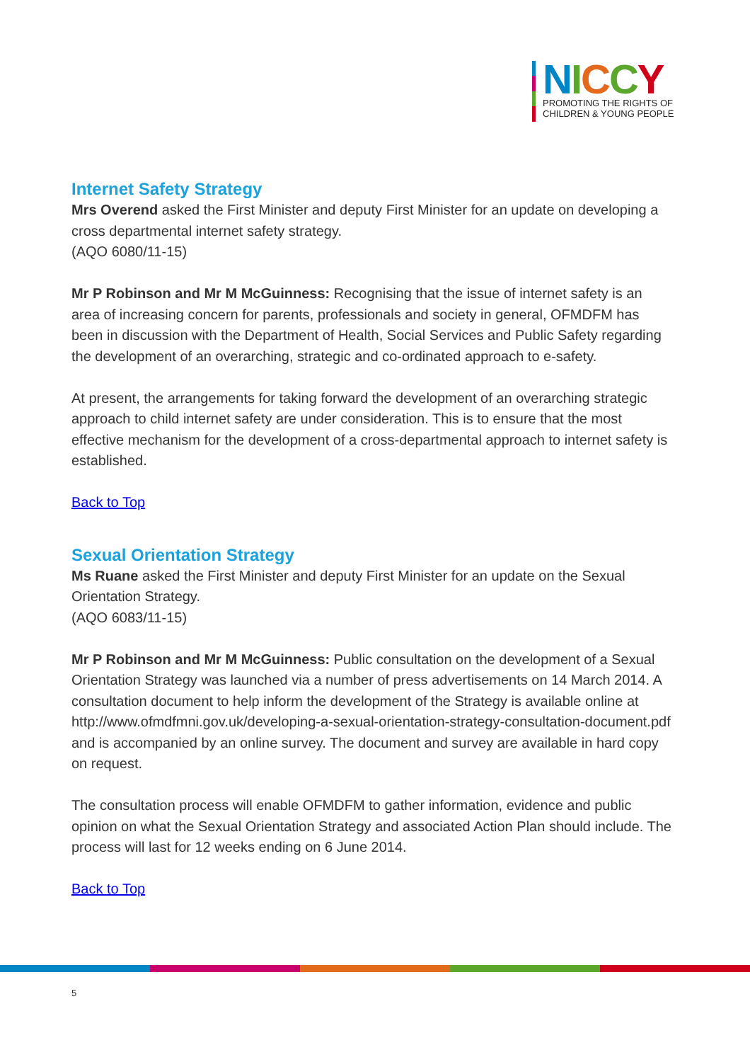NICCY
PROMOTING THE RIGHTS OF
CHILDREN & YOUNG PEOPLE
Internet Safety Strategy
Mrs Overend asked the First Minister and deputy First Minister for an update on developing a cross departmental internet safety strategy.
(AQO 6080/11-15)
Mr P Robinson and Mr M McGuinness: Recognising that the issue of internet safety is an area of increasing concern for parents, professionals and society in general, OFMDFM has been in discussion with the Department of Health, Social Services and Public Safety regarding the development of an overarching, strategic and co-ordinated approach to e-safety.
At present, the arrangements for taking forward the development of an overarching strategic approach to child internet safety are under consideration. This is to ensure that the most effective mechanism for the development of a cross-departmental approach to internet safety is established.
Back to Top
Sexual Orientation Strategy
Ms Ruane asked the First Minister and deputy First Minister for an update on the Sexual Orientation Strategy.
(AQO 6083/11-15)
Mr P Robinson and Mr M McGuinness: Public consultation on the development of a Sexual Orientation Strategy was launched via a number of press advertisements on 14 March 2014. A consultation document to help inform the development of the Strategy is available online at http://www.ofmdfmni.gov.uk/developing-a-sexual-orientation-strategy-consultation-document.pdf and is accompanied by an online survey. The document and survey are available in hard copy on request.
The consultation process will enable OFMDFM to gather information, evidence and public opinion on what the Sexual Orientation Strategy and associated Action Plan should include. The process will last for 12 weeks ending on 6 June 2014.
Back to Top
5